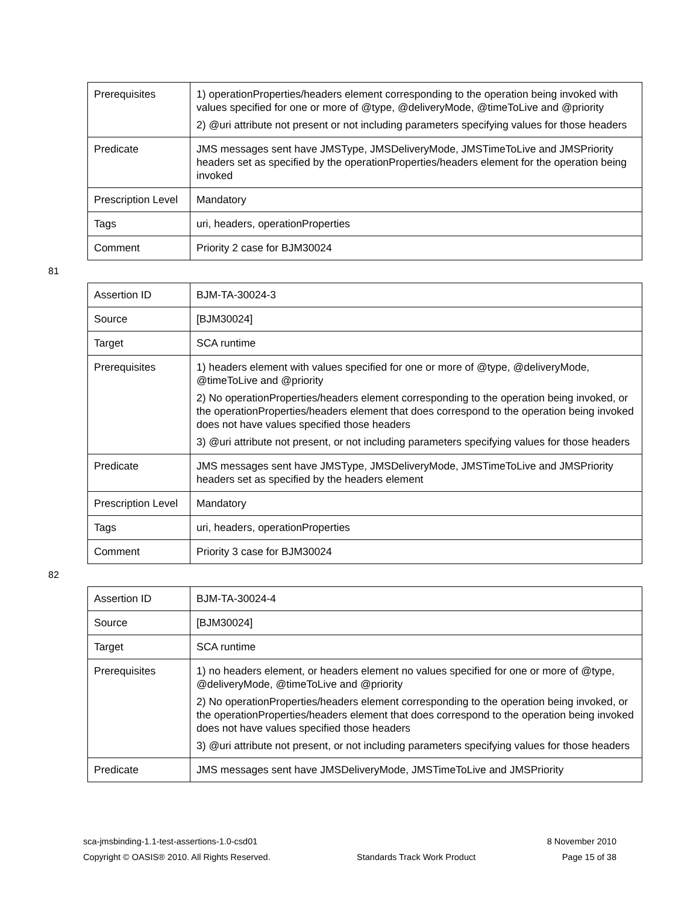| Prerequisites | 1) operationProperties/headers element corresponding to the operation being invoked with values specified for one or more of @type, @deliveryMode, @timeToLive and @priority 2) @uri attribute not present or not including parameters specifying values for those headers |
| Predicate | JMS messages sent have JMSType, JMSDeliveryMode, JMSTimeToLive and JMSPriority headers set as specified by the operationProperties/headers element for the operation being invoked |
| Prescription Level | Mandatory |
| Tags | uri, headers, operationProperties |
| Comment | Priority 2 case for BJM30024 |
81
| Assertion ID | BJM-TA-30024-3 |
| Source | [BJM30024] |
| Target | SCA runtime |
| Prerequisites | 1) headers element with values specified for one or more of @type, @deliveryMode, @timeToLive and @priority 2) No operationProperties/headers element corresponding to the operation being invoked, or the operationProperties/headers element that does correspond to the operation being invoked does not have values specified those headers 3) @uri attribute not present, or not including parameters specifying values for those headers |
| Predicate | JMS messages sent have JMSType, JMSDeliveryMode, JMSTimeToLive and JMSPriority headers set as specified by the headers element |
| Prescription Level | Mandatory |
| Tags | uri, headers, operationProperties |
| Comment | Priority 3 case for BJM30024 |
82
| Assertion ID | BJM-TA-30024-4 |
| Source | [BJM30024] |
| Target | SCA runtime |
| Prerequisites | 1) no headers element, or headers element no values specified for one or more of @type, @deliveryMode, @timeToLive and @priority 2) No operationProperties/headers element corresponding to the operation being invoked, or the operationProperties/headers element that does correspond to the operation being invoked does not have values specified those headers 3) @uri attribute not present, or not including parameters specifying values for those headers |
| Predicate | JMS messages sent have JMSDeliveryMode, JMSTimeToLive and JMSPriority |
sca-jmsbinding-1.1-test-assertions-1.0-csd01 8 November 2010
Copyright © OASIS® 2010. All Rights Reserved. Standards Track Work Product Page 15 of 38